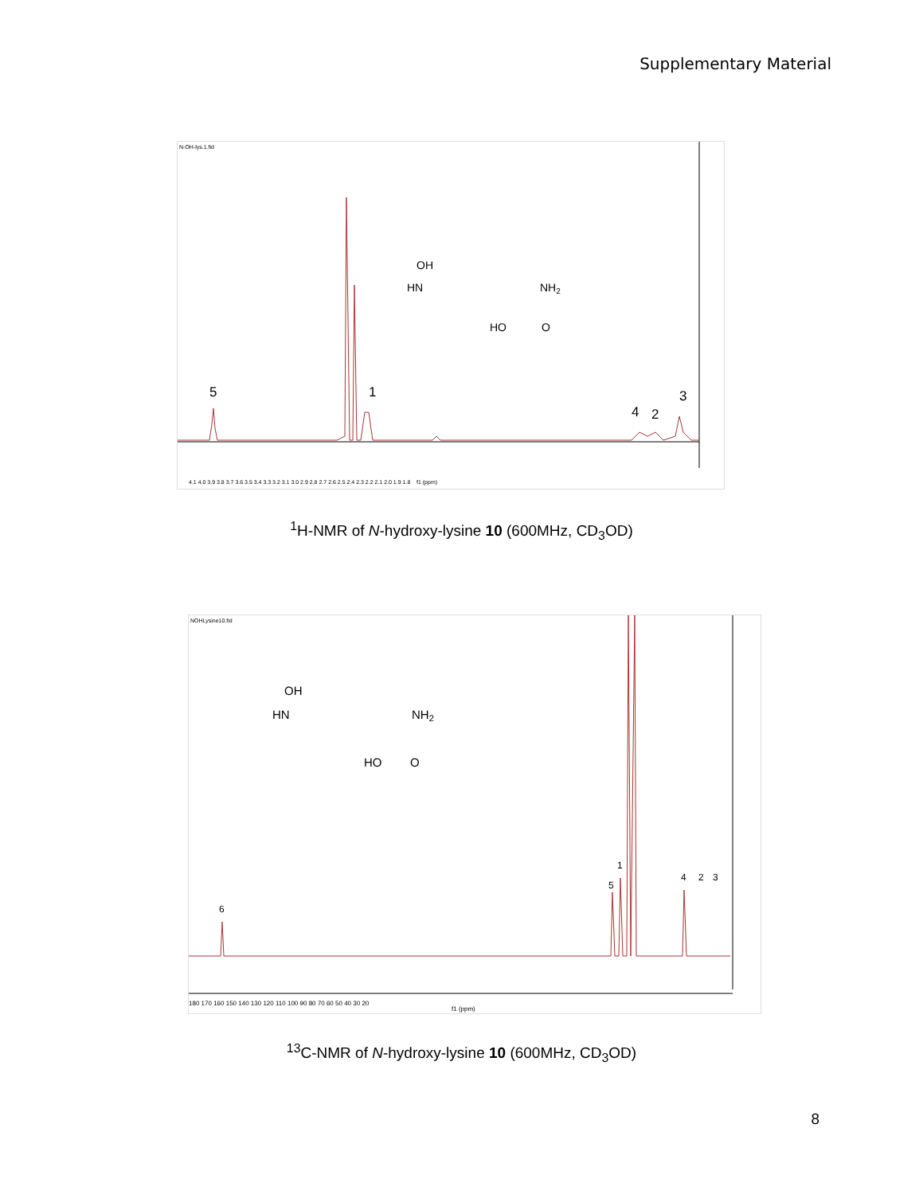Supplementary Material
N-OH-lys.1.fid
5
1
4
2
3
f1 (ppm)
OH
HN
NH2
HO
O
4.1 4.0 3.9 3.8 3.7 3.6 3.5 3.4 3.3 3.2 3.1 3.0 2.9 2.8 2.7 2.6 2.5 2.4 2.3 2.2 2.1 2.0 1.9 1.8
<sup>1</sup>H-NMR of N-hydroxy-lysine 10 (600MHz, CD<sub>3</sub>OD)
NOHLysine10.fid
6
5
1
4
2
3
OH
HN
NH2
HO
O
f1 (ppm)
180 170 160 150 140 130 120 110 100 90 80 70 60 50 40 30 20
<sup>13</sup>C-NMR of N-hydroxy-lysine 10 (600MHz, CD<sub>3</sub>OD)
8